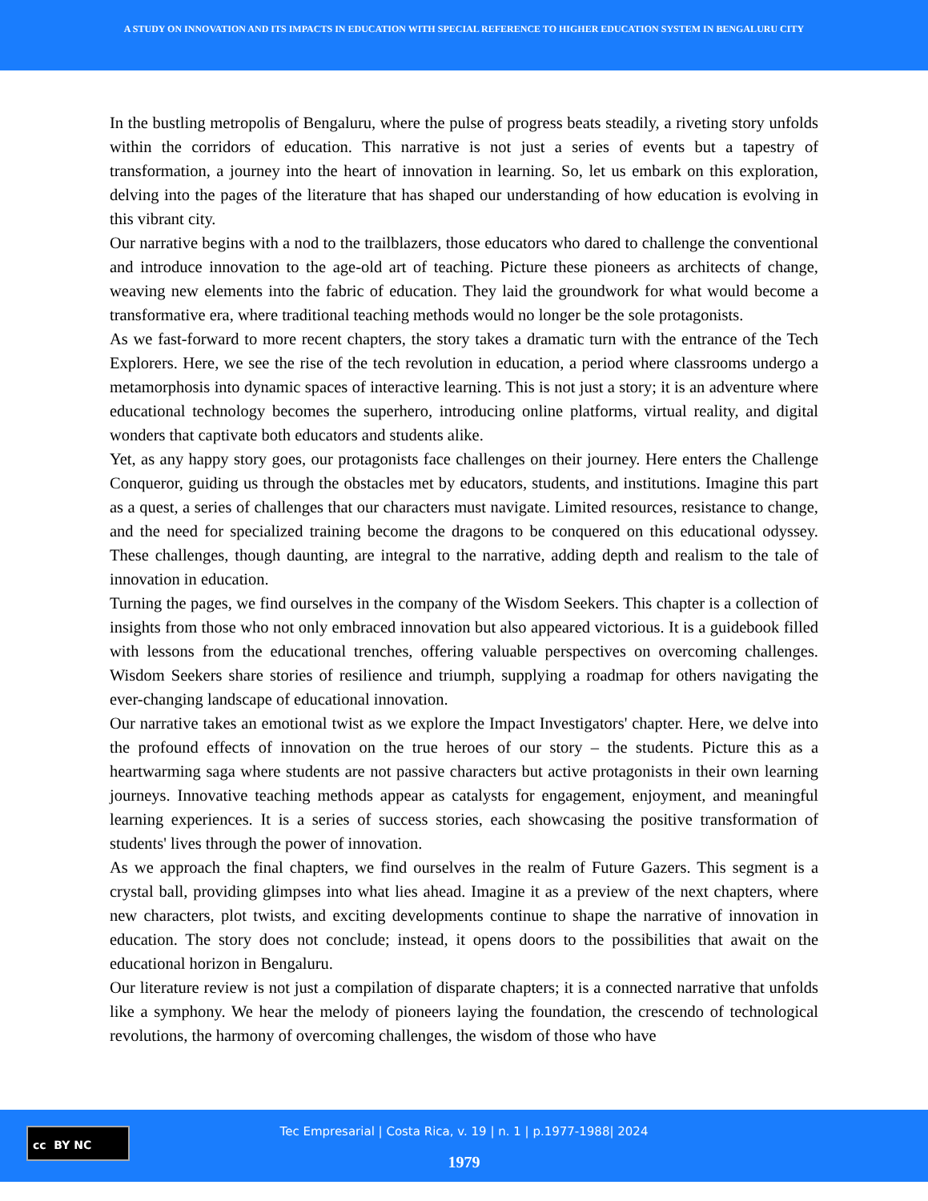A STUDY ON INNOVATION AND ITS IMPACTS IN EDUCATION WITH SPECIAL REFERENCE TO HIGHER EDUCATION SYSTEM IN BENGALURU CITY
In the bustling metropolis of Bengaluru, where the pulse of progress beats steadily, a riveting story unfolds within the corridors of education. This narrative is not just a series of events but a tapestry of transformation, a journey into the heart of innovation in learning. So, let us embark on this exploration, delving into the pages of the literature that has shaped our understanding of how education is evolving in this vibrant city.
Our narrative begins with a nod to the trailblazers, those educators who dared to challenge the conventional and introduce innovation to the age-old art of teaching. Picture these pioneers as architects of change, weaving new elements into the fabric of education. They laid the groundwork for what would become a transformative era, where traditional teaching methods would no longer be the sole protagonists.
As we fast-forward to more recent chapters, the story takes a dramatic turn with the entrance of the Tech Explorers. Here, we see the rise of the tech revolution in education, a period where classrooms undergo a metamorphosis into dynamic spaces of interactive learning. This is not just a story; it is an adventure where educational technology becomes the superhero, introducing online platforms, virtual reality, and digital wonders that captivate both educators and students alike.
Yet, as any happy story goes, our protagonists face challenges on their journey. Here enters the Challenge Conqueror, guiding us through the obstacles met by educators, students, and institutions. Imagine this part as a quest, a series of challenges that our characters must navigate. Limited resources, resistance to change, and the need for specialized training become the dragons to be conquered on this educational odyssey. These challenges, though daunting, are integral to the narrative, adding depth and realism to the tale of innovation in education.
Turning the pages, we find ourselves in the company of the Wisdom Seekers. This chapter is a collection of insights from those who not only embraced innovation but also appeared victorious. It is a guidebook filled with lessons from the educational trenches, offering valuable perspectives on overcoming challenges. Wisdom Seekers share stories of resilience and triumph, supplying a roadmap for others navigating the ever-changing landscape of educational innovation.
Our narrative takes an emotional twist as we explore the Impact Investigators' chapter. Here, we delve into the profound effects of innovation on the true heroes of our story – the students. Picture this as a heartwarming saga where students are not passive characters but active protagonists in their own learning journeys. Innovative teaching methods appear as catalysts for engagement, enjoyment, and meaningful learning experiences. It is a series of success stories, each showcasing the positive transformation of students' lives through the power of innovation.
As we approach the final chapters, we find ourselves in the realm of Future Gazers. This segment is a crystal ball, providing glimpses into what lies ahead. Imagine it as a preview of the next chapters, where new characters, plot twists, and exciting developments continue to shape the narrative of innovation in education. The story does not conclude; instead, it opens doors to the possibilities that await on the educational horizon in Bengaluru.
Our literature review is not just a compilation of disparate chapters; it is a connected narrative that unfolds like a symphony. We hear the melody of pioneers laying the foundation, the crescendo of technological revolutions, the harmony of overcoming challenges, the wisdom of those who have
cc BY NC
Tec Empresarial | Costa Rica, v. 19 | n. 1 | p.1977-1988| 2024
1979